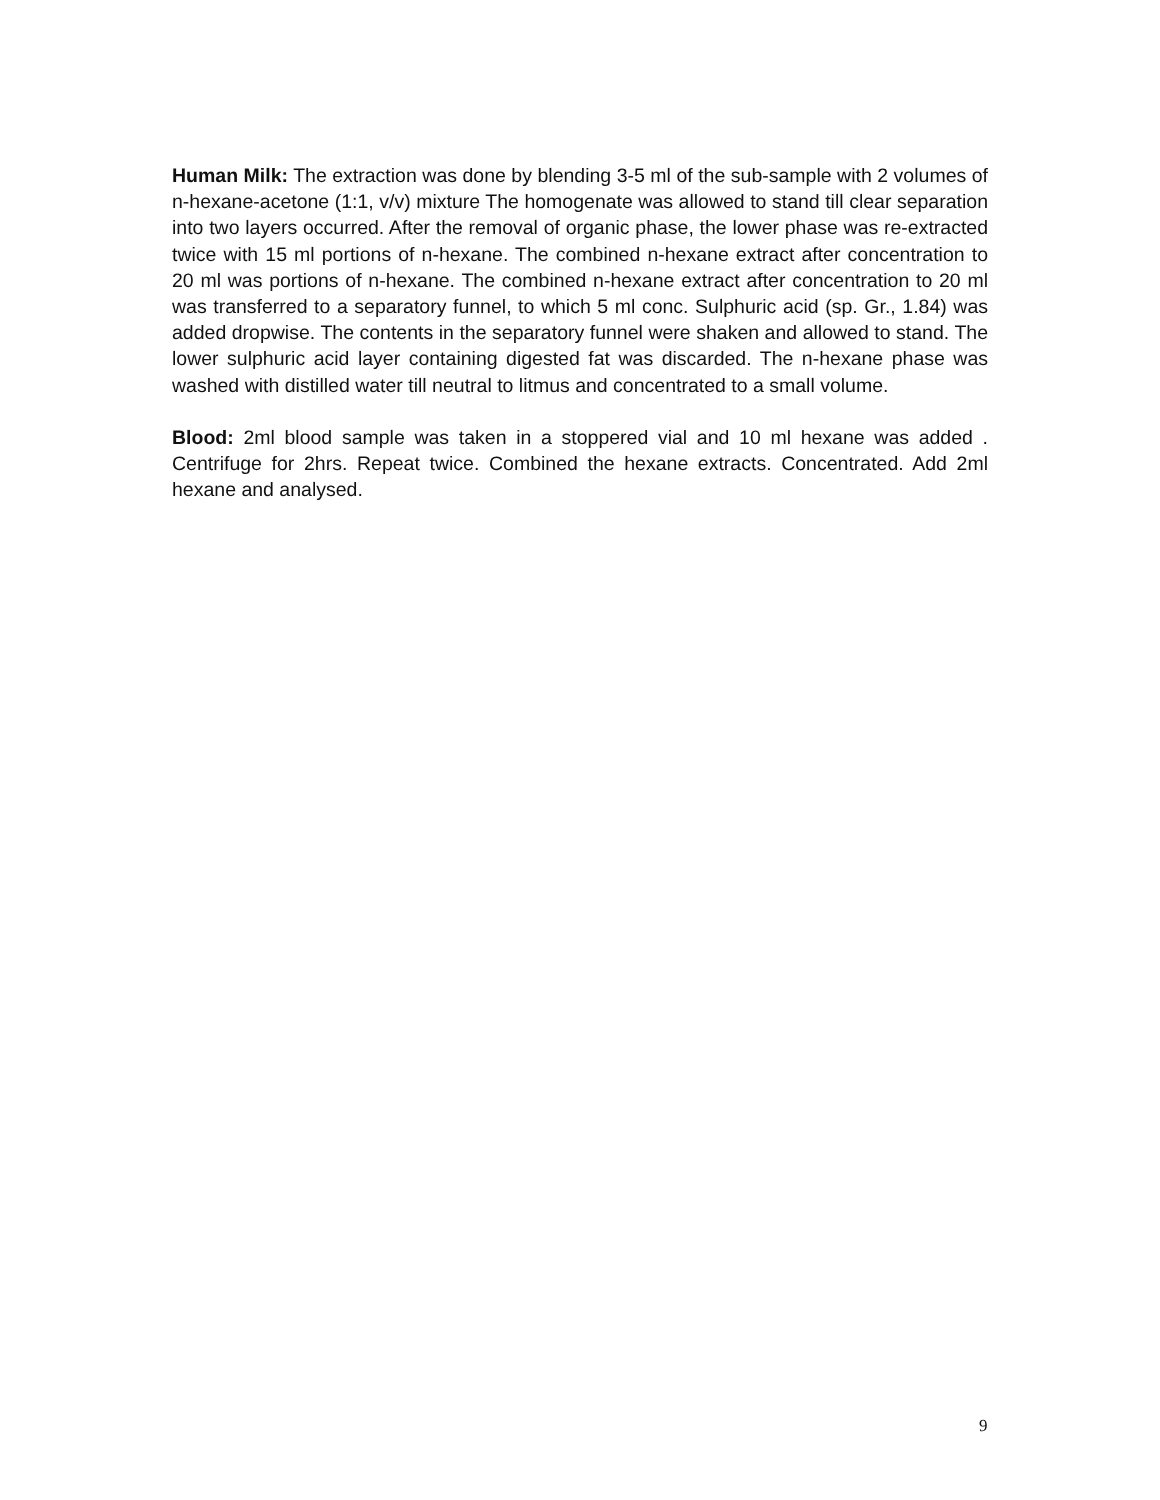Human Milk: The extraction was done by blending 3-5 ml of the sub-sample with 2 volumes of n-hexane-acetone (1:1, v/v) mixture The homogenate was allowed to stand till clear separation into two layers occurred. After the removal of organic phase, the lower phase was re-extracted twice with 15 ml portions of n-hexane. The combined n-hexane extract after concentration to 20 ml was portions of n-hexane. The combined n-hexane extract after concentration to 20 ml was transferred to a separatory funnel, to which 5 ml conc. Sulphuric acid (sp. Gr., 1.84) was added dropwise. The contents in the separatory funnel were shaken and allowed to stand. The lower sulphuric acid layer containing digested fat was discarded. The n-hexane phase was washed with distilled water till neutral to litmus and concentrated to a small volume.
Blood: 2ml blood sample was taken in a stoppered vial and 10 ml hexane was added . Centrifuge for 2hrs. Repeat twice. Combined the hexane extracts. Concentrated. Add 2ml hexane and analysed.
9